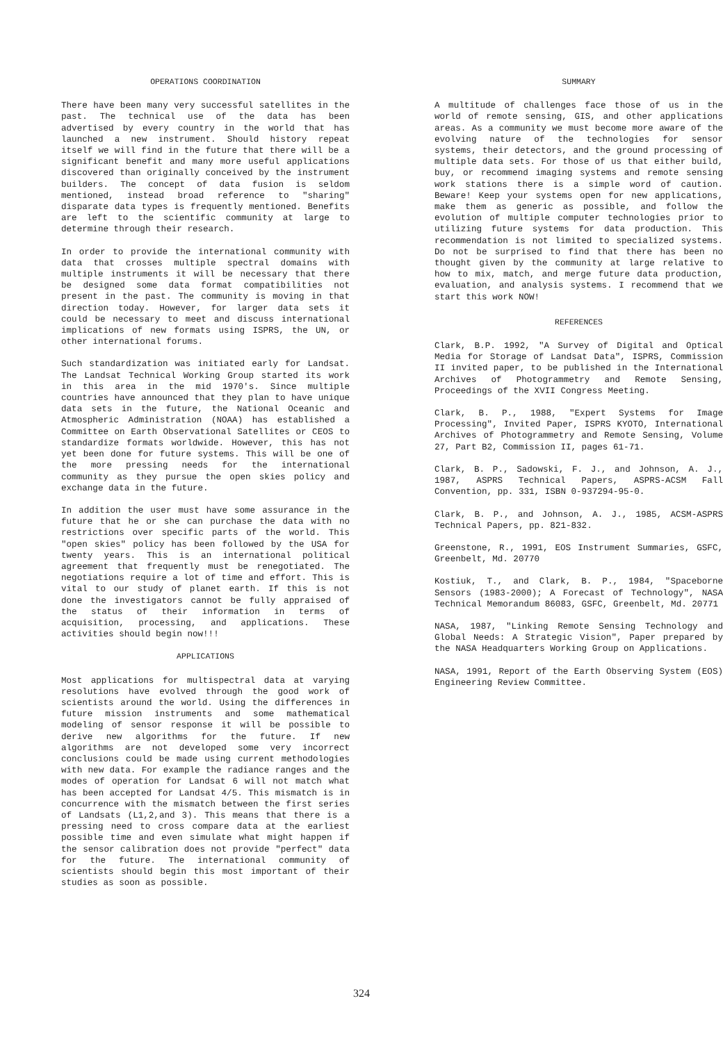OPERATIONS COORDINATION
There have been many very successful satellites in the past. The technical use of the data has been advertised by every country in the world that has launched a new instrument. Should history repeat itself we will find in the future that there will be a significant benefit and many more useful applications discovered than originally conceived by the instrument builders. The concept of data fusion is seldom mentioned, instead broad reference to "sharing" disparate data types is frequently mentioned. Benefits are left to the scientific community at large to determine through their research.
In order to provide the international community with data that crosses multiple spectral domains with multiple instruments it will be necessary that there be designed some data format compatibilities not present in the past. The community is moving in that direction today. However, for larger data sets it could be necessary to meet and discuss international implications of new formats using ISPRS, the UN, or other international forums.
Such standardization was initiated early for Landsat. The Landsat Technical Working Group started its work in this area in the mid 1970's. Since multiple countries have announced that they plan to have unique data sets in the future, the National Oceanic and Atmospheric Administration (NOAA) has established a Committee on Earth Observational Satellites or CEOS to standardize formats worldwide. However, this has not yet been done for future systems. This will be one of the more pressing needs for the international community as they pursue the open skies policy and exchange data in the future.
In addition the user must have some assurance in the future that he or she can purchase the data with no restrictions over specific parts of the world. This "open skies" policy has been followed by the USA for twenty years. This is an international political agreement that frequently must be renegotiated. The negotiations require a lot of time and effort. This is vital to our study of planet earth. If this is not done the investigators cannot be fully appraised of the status of their information in terms of acquisition, processing, and applications. These activities should begin now!!!
APPLICATIONS
Most applications for multispectral data at varying resolutions have evolved through the good work of scientists around the world. Using the differences in future mission instruments and some mathematical modeling of sensor response it will be possible to derive new algorithms for the future. If new algorithms are not developed some very incorrect conclusions could be made using current methodologies with new data. For example the radiance ranges and the modes of operation for Landsat 6 will not match what has been accepted for Landsat 4/5. This mismatch is in concurrence with the mismatch between the first series of Landsats (L1,2,and 3). This means that there is a pressing need to cross compare data at the earliest possible time and even simulate what might happen if the sensor calibration does not provide "perfect" data for the future. The international community of scientists should begin this most important of their studies as soon as possible.
SUMMARY
A multitude of challenges face those of us in the world of remote sensing, GIS, and other applications areas. As a community we must become more aware of the evolving nature of the technologies for sensor systems, their detectors, and the ground processing of multiple data sets. For those of us that either build, buy, or recommend imaging systems and remote sensing work stations there is a simple word of caution. Beware! Keep your systems open for new applications, make them as generic as possible, and follow the evolution of multiple computer technologies prior to utilizing future systems for data production. This recommendation is not limited to specialized systems. Do not be surprised to find that there has been no thought given by the community at large relative to how to mix, match, and merge future data production, evaluation, and analysis systems. I recommend that we start this work NOW!
REFERENCES
Clark, B.P. 1992, "A Survey of Digital and Optical Media for Storage of Landsat Data", ISPRS, Commission II invited paper, to be published in the International Archives of Photogrammetry and Remote Sensing, Proceedings of the XVII Congress Meeting.
Clark, B. P., 1988, "Expert Systems for Image Processing", Invited Paper, ISPRS KYOTO, International Archives of Photogrammetry and Remote Sensing, Volume 27, Part B2, Commission II, pages 61-71.
Clark, B. P., Sadowski, F. J., and Johnson, A. J., 1987, ASPRS Technical Papers, ASPRS-ACSM Fall Convention, pp. 331, ISBN 0-937294-95-0.
Clark, B. P., and Johnson, A. J., 1985, ACSM-ASPRS Technical Papers, pp. 821-832.
Greenstone, R., 1991, EOS Instrument Summaries, GSFC, Greenbelt, Md. 20770
Kostiuk, T., and Clark, B. P., 1984, "Spaceborne Sensors (1983-2000); A Forecast of Technology", NASA Technical Memorandum 86083, GSFC, Greenbelt, Md. 20771
NASA, 1987, "Linking Remote Sensing Technology and Global Needs: A Strategic Vision", Paper prepared by the NASA Headquarters Working Group on Applications.
NASA, 1991, Report of the Earth Observing System (EOS) Engineering Review Committee.
324